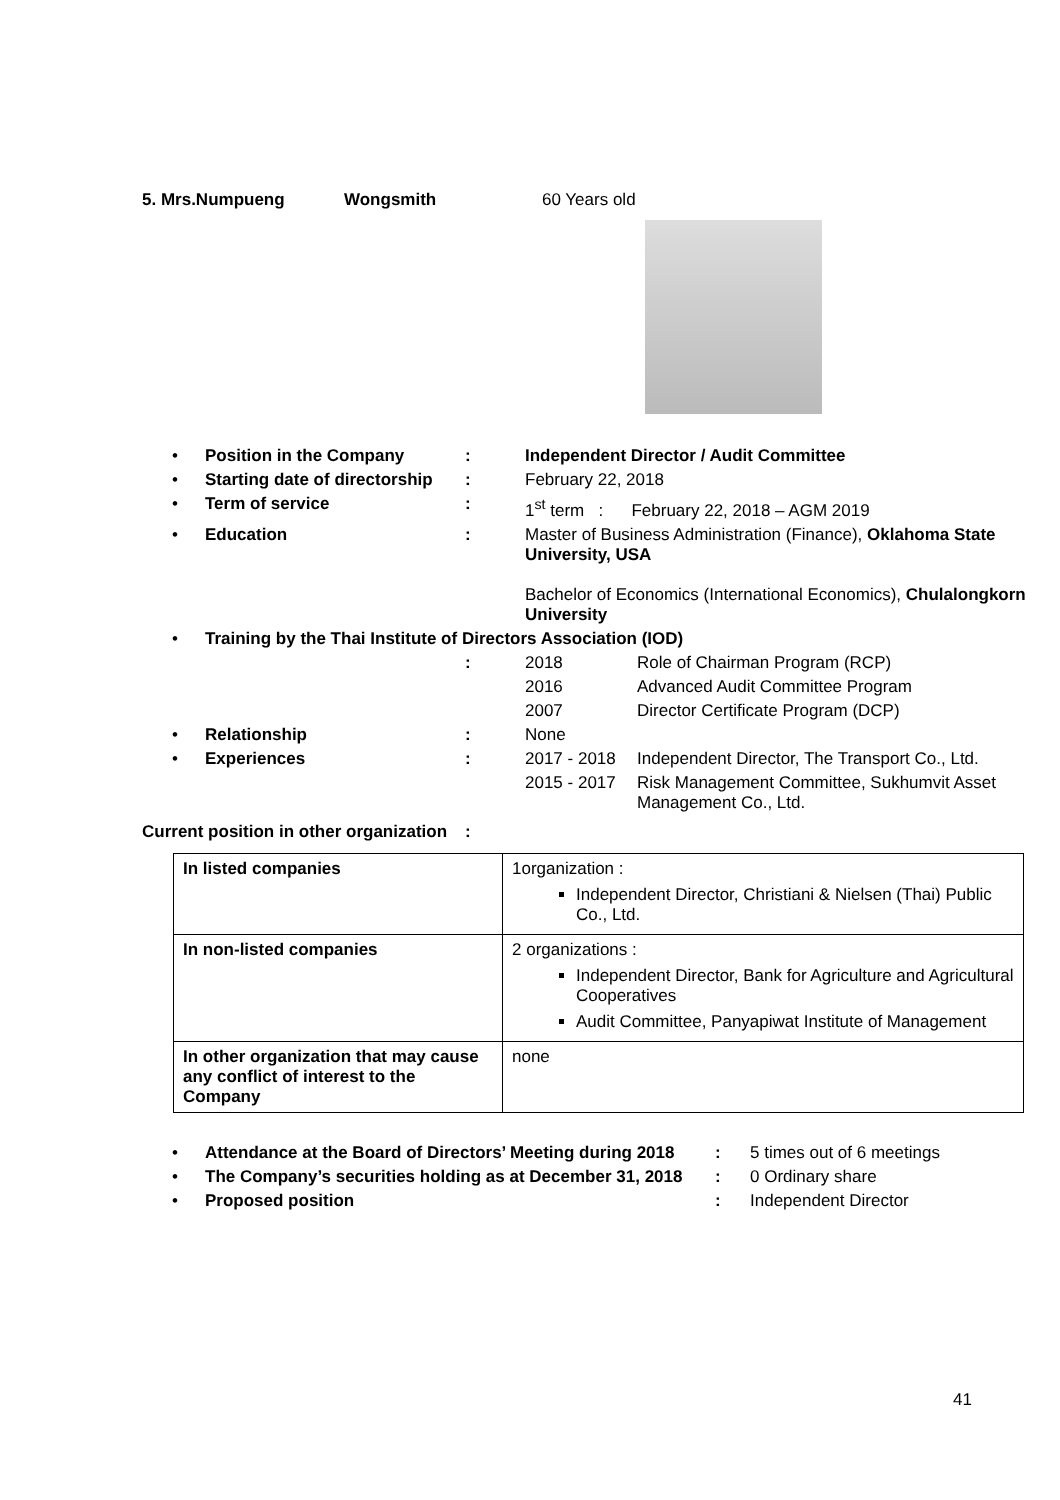5. Mrs.Numpueng Wongsmith 60 Years old
| • | Position in the Company | : | Independent Director / Audit Committee | |
| • | Starting date of directorship | : | February 22, 2018 | |
| • | Term of service | : | 1<sup>st</sup> term : February 22, 2018 – AGM 2019 | |
| • | Education | : | Master of Business Administration (Finance), Oklahoma State University, USA Bachelor of Economics (International Economics), Chulalongkorn University | |
| • | Training by the Thai Institute of Directors Association (IOD) | | | |
| | | : | 2018 | Role of Chairman Program (RCP) |
| | | | 2016 | Advanced Audit Committee Program |
| | | | 2007 | Director Certificate Program (DCP) |
| • | Relationship | : | None | |
| • | Experiences | : | 2017 - 2018 | Independent Director, The Transport Co., Ltd. |
| | | | 2015 - 2017 | Risk Management Committee, Sukhumvit Asset Management Co., Ltd. |
Current position in other organization:
| In listed companies | 1organization : Independent Director, Christiani & Nielsen (Thai) Public Co., Ltd. |
| In non-listed companies | 2 organizations : Independent Director, Bank for Agriculture and Agricultural Cooperatives Audit Committee, Panyapiwat Institute of Management |
| In other organization that may cause any conflict of interest to the Company | none |
| • | Attendance at the Board of Directors’ Meeting during 2018 | : | 5 times out of 6 meetings |
| • | The Company’s securities holding as at December 31, 2018 | : | 0 Ordinary share |
| • | Proposed position | : | Independent Director |
41